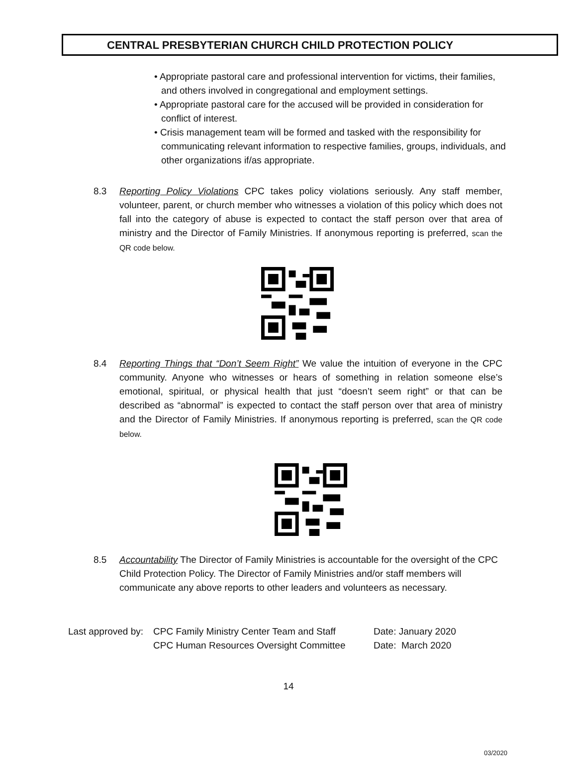CENTRAL PRESBYTERIAN CHURCH CHILD PROTECTION POLICY
• Appropriate pastoral care and professional intervention for victims, their families, and others involved in congregational and employment settings.
• Appropriate pastoral care for the accused will be provided in consideration for conflict of interest.
• Crisis management team will be formed and tasked with the responsibility for communicating relevant information to respective families, groups, individuals, and other organizations if/as appropriate.
8.3 Reporting Policy Violations CPC takes policy violations seriously. Any staff member, volunteer, parent, or church member who witnesses a violation of this policy which does not fall into the category of abuse is expected to contact the staff person over that area of ministry and the Director of Family Ministries. If anonymous reporting is preferred, scan the QR code below.
8.4 Reporting Things that “Don’t Seem Right” We value the intuition of everyone in the CPC community. Anyone who witnesses or hears of something in relation someone else’s emotional, spiritual, or physical health that just “doesn’t seem right” or that can be described as “abnormal” is expected to contact the staff person over that area of ministry and the Director of Family Ministries. If anonymous reporting is preferred, scan the QR code below.
8.5 Accountability The Director of Family Ministries is accountable for the oversight of the CPC Child Protection Policy. The Director of Family Ministries and/or staff members will communicate any above reports to other leaders and volunteers as necessary.
Last approved by: CPC Family Ministry Center Team and Staff
CPC Human Resources Oversight Committee
Date: January 2020
Date: March 2020
14
03/2020